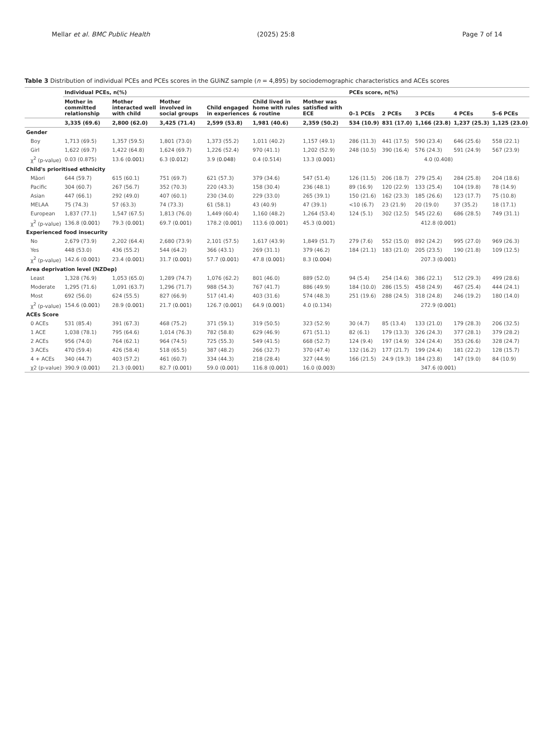Mellar et al. BMC Public Health (2025) 25:8 Page 7 of 14
Table 3 Distribution of individual PCEs and PCEs scores in the GUiNZ sample (n = 4,895) by sociodemographic characteristics and ACEs scores
| | Individual PCEs, n(%) | | | | | | PCEs score, n(%) | | | | |
| --- | --- | --- | --- | --- | --- | --- | --- | --- | --- | --- | --- |
| | Mother in committed relationship | Mother interacted well with child | Mother involved in social groups | Child engaged in experiences | Child lived in home with rules & routine | Mother was satisfied with ECE | 0–1 PCEs | 2 PCEs | 3 PCEs | 4 PCEs | 5–6 PCEs |
| | 3,335 (69.6) | 2,800 (62.0) | 3,425 (71.4) | 2,599 (53.8) | 1,981 (40.6) | 2,359 (50.2) | 534 (10.9) | 831 (17.0) | 1,166 (23.8) | 1,237 (25.3) | 1,125 (23.0) |
| Gender | | | | | | | | | | | |
| Boy | 1,713 (69.5) | 1,357 (59.5) | 1,801 (73.0) | 1,373 (55.2) | 1,011 (40.2) | 1,157 (49.1) | 286 (11.3) | 441 (17.5) | 590 (23.4) | 646 (25.6) | 558 (22.1) |
| Girl | 1,622 (69.7) | 1,422 (64.8) | 1,624 (69.7) | 1,226 (52.4) | 970 (41.1) | 1,202 (52.9) | 248 (10.5) | 390 (16.4) | 576 (24.3) | 591 (24.9) | 567 (23.9) |
| χ<sup>2</sup> (p-value) | 0.03 (0.875) | 13.6 ( 0.001 ) | 6.3 ( 0.012 ) | 3.9 ( 0.048 ) | 0.4 (0.514) | 13.3 ( 0.001 ) | 4.0 (0.408) | | | | |
| Child's prioritised ethnicity | | | | | | | | | | | |
| Māori | 644 (59.7) | 615 (60.1) | 751 (69.7) | 621 (57.3) | 379 (34.6) | 547 (51.4) | 126 (11.5) | 206 (18.7) | 279 (25.4) | 284 (25.8) | 204 (18.6) |
| Pacific | 304 (60.7) | 267 (56.7) | 352 (70.3) | 220 (43.3) | 158 (30.4) | 236 (48.1) | 89 (16.9) | 120 (22.9) | 133 (25.4) | 104 (19.8) | 78 (14.9) |
| Asian | 447 (66.1) | 292 (49.0) | 407 (60.1) | 230 (34.0) | 229 (33.0) | 265 (39.1) | 150 (21.6) | 162 (23.3) | 185 (26.6) | 123 (17.7) | 75 (10.8) |
| MELAA | 75 (74.3) | 57 (63.3) | 74 (73.3) | 61 (58.1) | 43 (40.9) | 47 (39.1) | <10 (6.7) | 23 (21.9) | 20 (19.0) | 37 (35.2) | 18 (17.1) |
| European | 1,837 (77.1) | 1,547 (67.5) | 1,813 (76.0) | 1,449 (60.4) | 1,160 (48.2) | 1,264 (53.4) | 124 (5.1) | 302 (12.5) | 545 (22.6) | 686 (28.5) | 749 (31.1) |
| χ<sup>2</sup> (p-value) | 136.8 ( 0.001 ) | 79.3 ( 0.001 ) | 69.7 ( 0.001 ) | 178.2 ( 0.001 ) | 113.6 ( 0.001 ) | 45.3 ( 0.001 ) | 412.8 ( 0.001 ) | | | | |
| Experienced food insecurity | | | | | | | | | | | |
| No | 2,679 (73.9) | 2,202 (64.4) | 2,680 (73.9) | 2,101 (57.5) | 1,617 (43.9) | 1,849 (51.7) | 279 (7.6) | 552 (15.0) | 892 (24.2) | 995 (27.0) | 969 (26.3) |
| Yes | 448 (53.0) | 436 (55.2) | 544 (64.2) | 366 (43.1) | 269 (31.1) | 379 (46.2) | 184 (21.1) | 183 (21.0) | 205 (23.5) | 190 (21.8) | 109 (12.5) |
| χ<sup>2</sup> (p-value) | 142.6 ( 0.001 ) | 23.4 ( 0.001 ) | 31.7 ( 0.001 ) | 57.7 ( 0.001 ) | 47.8 ( 0.001 ) | 8.3 ( 0.004 ) | 207.3 ( 0.001 ) | | | | |
| Area deprivation level (NZDep) | | | | | | | | | | | |
| Least | 1,328 (76.9) | 1,053 (65.0) | 1,289 (74.7) | 1,076 (62.2) | 801 (46.0) | 889 (52.0) | 94 (5.4) | 254 (14.6) | 386 (22.1) | 512 (29.3) | 499 (28.6) |
| Moderate | 1,295 (71.6) | 1,091 (63.7) | 1,296 (71.7) | 988 (54.3) | 767 (41.7) | 886 (49.9) | 184 (10.0) | 286 (15.5) | 458 (24.9) | 467 (25.4) | 444 (24.1) |
| Most | 692 (56.0) | 624 (55.5) | 827 (66.9) | 517 (41.4) | 403 (31.6) | 574 (48.3) | 251 (19.6) | 288 (24.5) | 318 (24.8) | 246 (19.2) | 180 (14.0) |
| χ<sup>2</sup> (p-value) | 154.6 ( 0.001 ) | 28.9 ( 0.001 ) | 21.7 ( 0.001 ) | 126.7 ( 0.001 ) | 64.9 ( 0.001 ) | 4.0 (0.134) | 272.9 ( 0.001 ) | | | | |
| ACEs Score | | | | | | | | | | | |
| 0 ACEs | 531 (85.4) | 391 (67.3) | 468 (75.2) | 371 (59.1) | 319 (50.5) | 323 (52.9) | 30 (4.7) | 85 (13.4) | 133 (21.0) | 179 (28.3) | 206 (32.5) |
| 1 ACE | 1,038 (78.1) | 795 (64.6) | 1,014 (76.3) | 782 (58.8) | 629 (46.9) | 671 (51.1) | 82 (6.1) | 179 (13.3) | 326 (24.3) | 377 (28.1) | 379 (28.2) |
| 2 ACEs | 956 (74.0) | 764 (62.1) | 964 (74.5) | 725 (55.3) | 549 (41.5) | 668 (52.7) | 124 (9.4) | 197 (14.9) | 324 (24.4) | 353 (26.6) | 328 (24.7) |
| 3 ACEs | 470 (59.4) | 426 (58.4) | 518 (65.5) | 387 (48.2) | 266 (32.7) | 370 (47.4) | 132 (16.2) | 177 (21.7) | 199 (24.4) | 181 (22.2) | 128 (15.7) |
| 4 + ACEs | 340 (44.7) | 403 (57.2) | 461 (60.7) | 334 (44.3) | 218 (28.4) | 327 (44.9) | 166 (21.5) | 24.9 (19.3) | 184 (23.8) | 147 (19.0) | 84 (10.9) |
| χ2 (p-value) | 390.9 ( 0.001 ) | 21.3 ( 0.001 ) | 82.7 ( 0.001 ) | 59.0 ( 0.001 ) | 116.8 ( 0.001 ) | 16.0 ( 0.003 ) | 347.6 ( 0.001 ) | | | | |